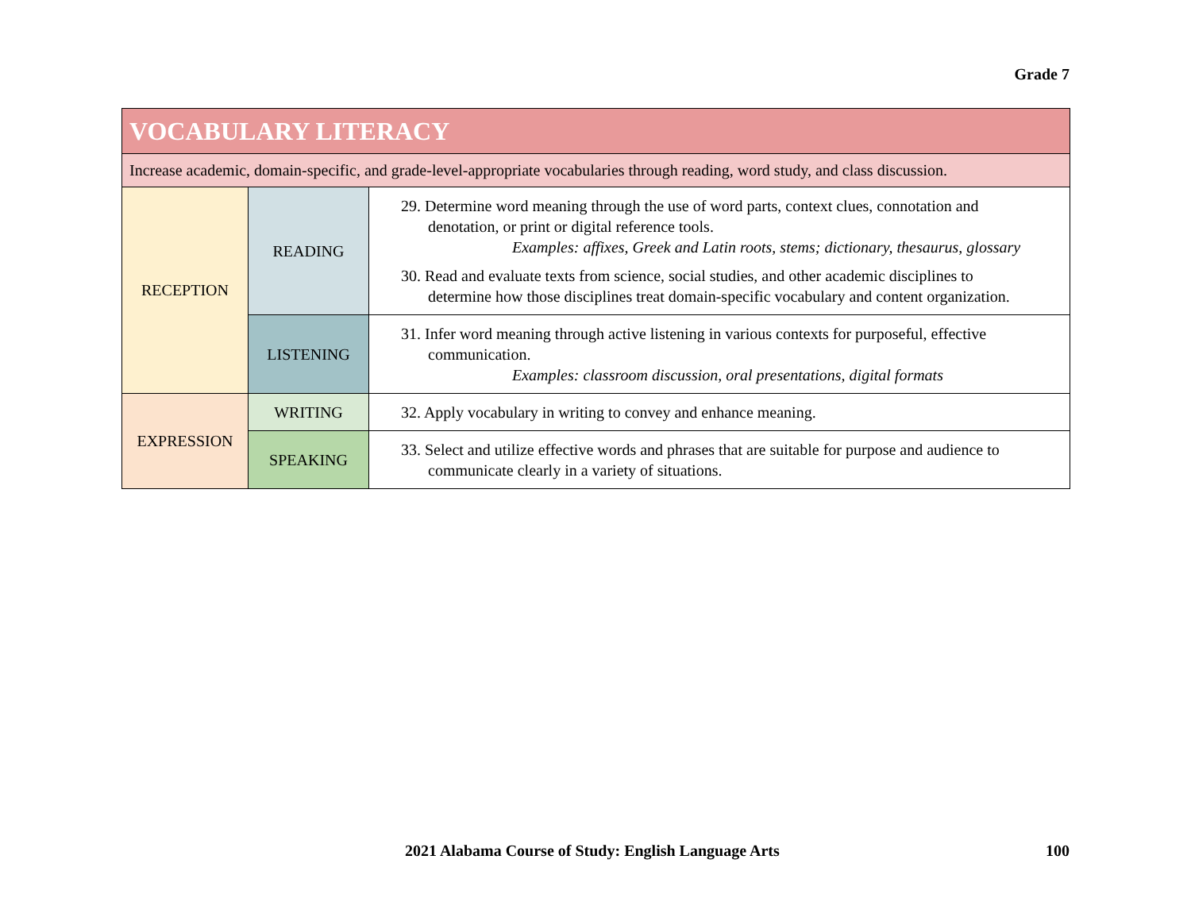Grade 7
| VOCABULARY LITERACY | | |
| Increase academic, domain-specific, and grade-level-appropriate vocabularies through reading, word study, and class discussion. | | |
| RECEPTION | READING | 29. Determine word meaning through the use of word parts, context clues, connotation and denotation, or print or digital reference tools. Examples: affixes, Greek and Latin roots, stems; dictionary, thesaurus, glossary 30. Read and evaluate texts from science, social studies, and other academic disciplines to determine how those disciplines treat domain-specific vocabulary and content organization. |
| | LISTENING | 31. Infer word meaning through active listening in various contexts for purposeful, effective communication. Examples: classroom discussion, oral presentations, digital formats |
| EXPRESSION | WRITING | 32. Apply vocabulary in writing to convey and enhance meaning. |
| | SPEAKING | 33. Select and utilize effective words and phrases that are suitable for purpose and audience to communicate clearly in a variety of situations. |
2021 Alabama Course of Study: English Language Arts
100